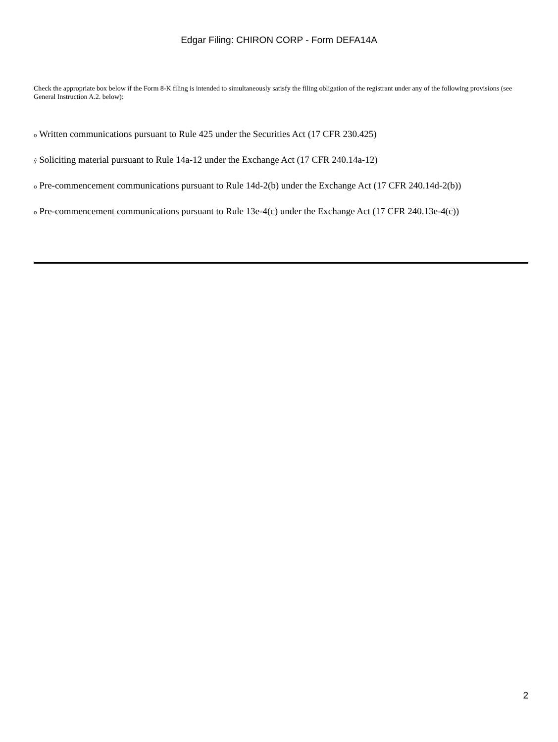Edgar Filing: CHIRON CORP - Form DEFA14A
Check the appropriate box below if the Form 8-K filing is intended to simultaneously satisfy the filing obligation of the registrant under any of the following provisions (see General Instruction A.2. below):
o Written communications pursuant to Rule 425 under the Securities Act (17 CFR 230.425)
ý Soliciting material pursuant to Rule 14a-12 under the Exchange Act (17 CFR 240.14a-12)
o Pre-commencement communications pursuant to Rule 14d-2(b) under the Exchange Act (17 CFR 240.14d-2(b))
o Pre-commencement communications pursuant to Rule 13e-4(c) under the Exchange Act (17 CFR 240.13e-4(c))
2